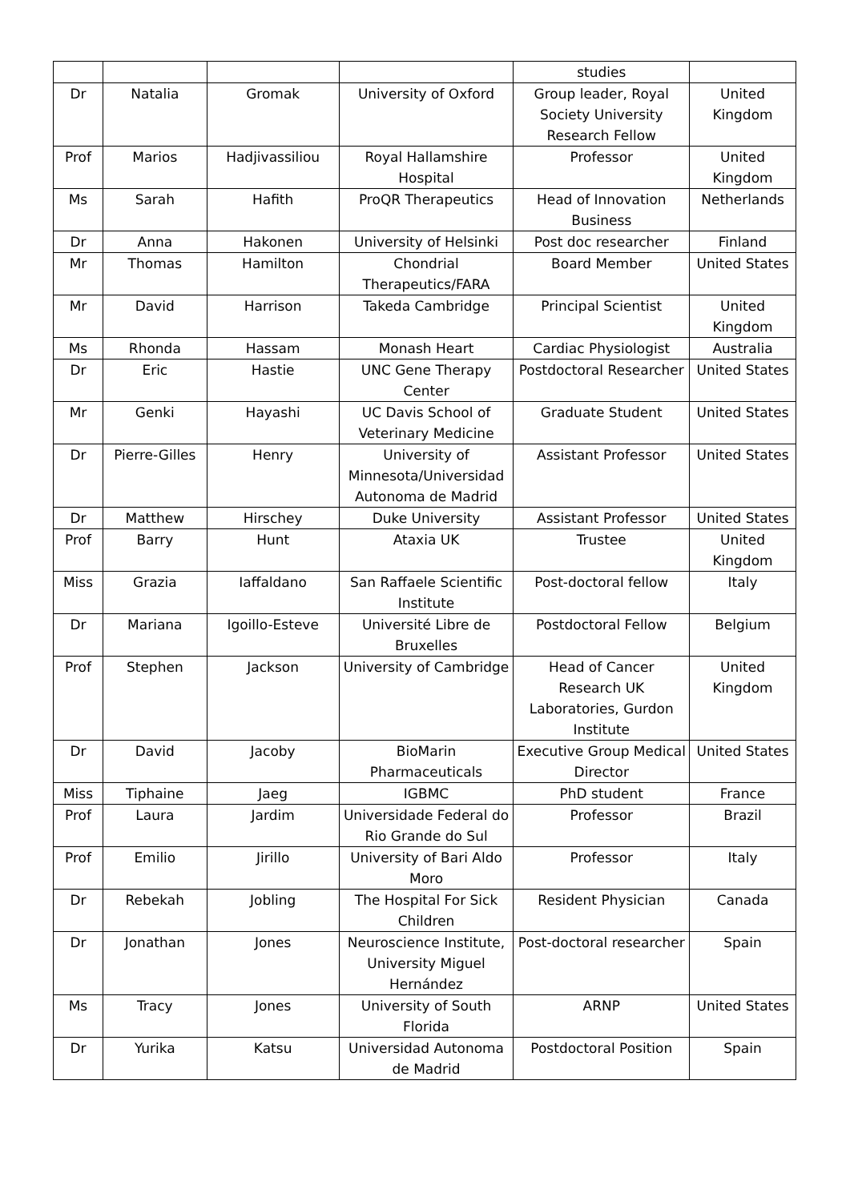| | | | | studies | |
| Dr | Natalia | Gromak | University of Oxford | Group leader, Royal Society University Research Fellow | United Kingdom |
| Prof | Marios | Hadjivassiliou | Royal Hallamshire Hospital | Professor | United Kingdom |
| Ms | Sarah | Hafith | ProQR Therapeutics | Head of Innovation Business | Netherlands |
| Dr | Anna | Hakonen | University of Helsinki | Post doc researcher | Finland |
| Mr | Thomas | Hamilton | Chondrial Therapeutics/FARA | Board Member | United States |
| Mr | David | Harrison | Takeda Cambridge | Principal Scientist | United Kingdom |
| Ms | Rhonda | Hassam | Monash Heart | Cardiac Physiologist | Australia |
| Dr | Eric | Hastie | UNC Gene Therapy Center | Postdoctoral Researcher | United States |
| Mr | Genki | Hayashi | UC Davis School of Veterinary Medicine | Graduate Student | United States |
| Dr | Pierre-Gilles | Henry | University of Minnesota/Universidad Autonoma de Madrid | Assistant Professor | United States |
| Dr | Matthew | Hirschey | Duke University | Assistant Professor | United States |
| Prof | Barry | Hunt | Ataxia UK | Trustee | United Kingdom |
| Miss | Grazia | Iaffaldano | San Raffaele Scientific Institute | Post-doctoral fellow | Italy |
| Dr | Mariana | Igoillo-Esteve | Université Libre de Bruxelles | Postdoctoral Fellow | Belgium |
| Prof | Stephen | Jackson | University of Cambridge | Head of Cancer Research UK Laboratories, Gurdon Institute | United Kingdom |
| Dr | David | Jacoby | BioMarin Pharmaceuticals | Executive Group Medical Director | United States |
| Miss | Tiphaine | Jaeg | IGBMC | PhD student | France |
| Prof | Laura | Jardim | Universidade Federal do Rio Grande do Sul | Professor | Brazil |
| Prof | Emilio | Jirillo | University of Bari Aldo Moro | Professor | Italy |
| Dr | Rebekah | Jobling | The Hospital For Sick Children | Resident Physician | Canada |
| Dr | Jonathan | Jones | Neuroscience Institute, University Miguel Hernández | Post-doctoral researcher | Spain |
| Ms | Tracy | Jones | University of South Florida | ARNP | United States |
| Dr | Yurika | Katsu | Universidad Autonoma de Madrid | Postdoctoral Position | Spain |